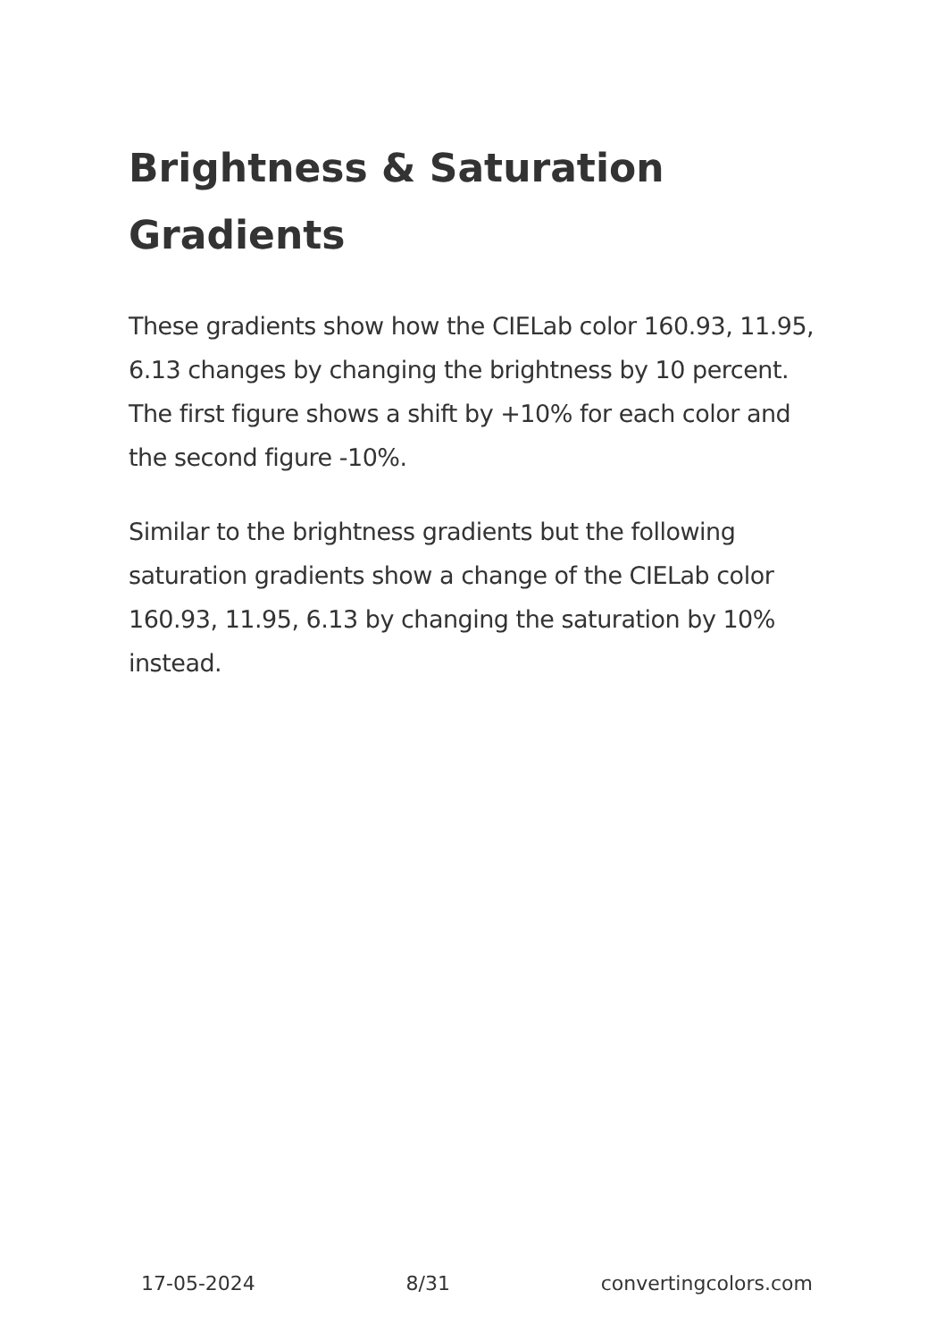Brightness & Saturation Gradients
These gradients show how the CIELab color 160.93, 11.95, 6.13 changes by changing the brightness by 10 percent. The first figure shows a shift by +10% for each color and the second figure -10%.
Similar to the brightness gradients but the following saturation gradients show a change of the CIELab color 160.93, 11.95, 6.13 by changing the saturation by 10% instead.
17-05-2024 8/31 convertingcolors.com